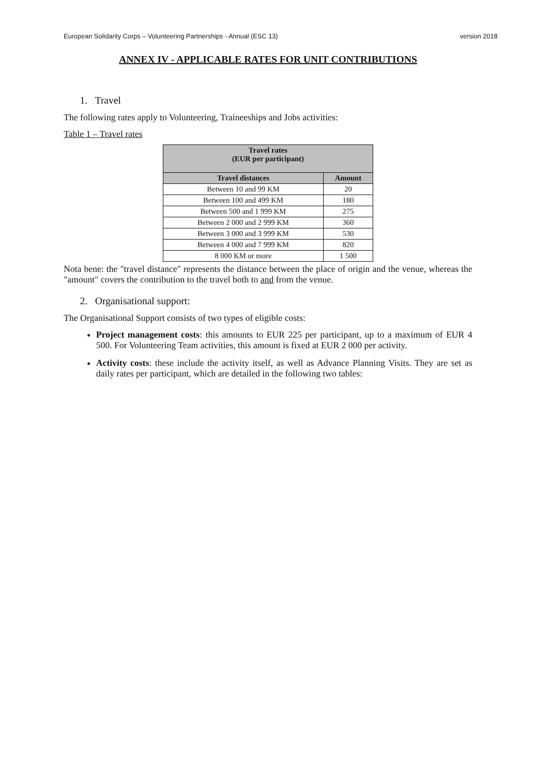European Solidarity Corps – Volunteering Partnerships - Annual (ESC 13) version 2018
ANNEX IV - APPLICABLE RATES FOR UNIT CONTRIBUTIONS
1. Travel
The following rates apply to Volunteering, Traineeships and Jobs activities:
Table 1 – Travel rates
| Travel rates (EUR per participant) | |
| --- | --- |
| Travel distances | Amount |
| Between 10 and 99 KM | 20 |
| Between 100 and 499 KM | 180 |
| Between 500 and 1 999 KM | 275 |
| Between 2 000 and 2 999 KM | 360 |
| Between 3 000 and 3 999 KM | 530 |
| Between 4 000 and 7 999 KM | 820 |
| 8 000 KM or more | 1 500 |
Nota bene: the "travel distance" represents the distance between the place of origin and the venue, whereas the "amount" covers the contribution to the travel both to and from the venue.
2. Organisational support:
The Organisational Support consists of two types of eligible costs:
Project management costs: this amounts to EUR 225 per participant, up to a maximum of EUR 4 500. For Volunteering Team activities, this amount is fixed at EUR 2 000 per activity.
Activity costs: these include the activity itself, as well as Advance Planning Visits. They are set as daily rates per participant, which are detailed in the following two tables: